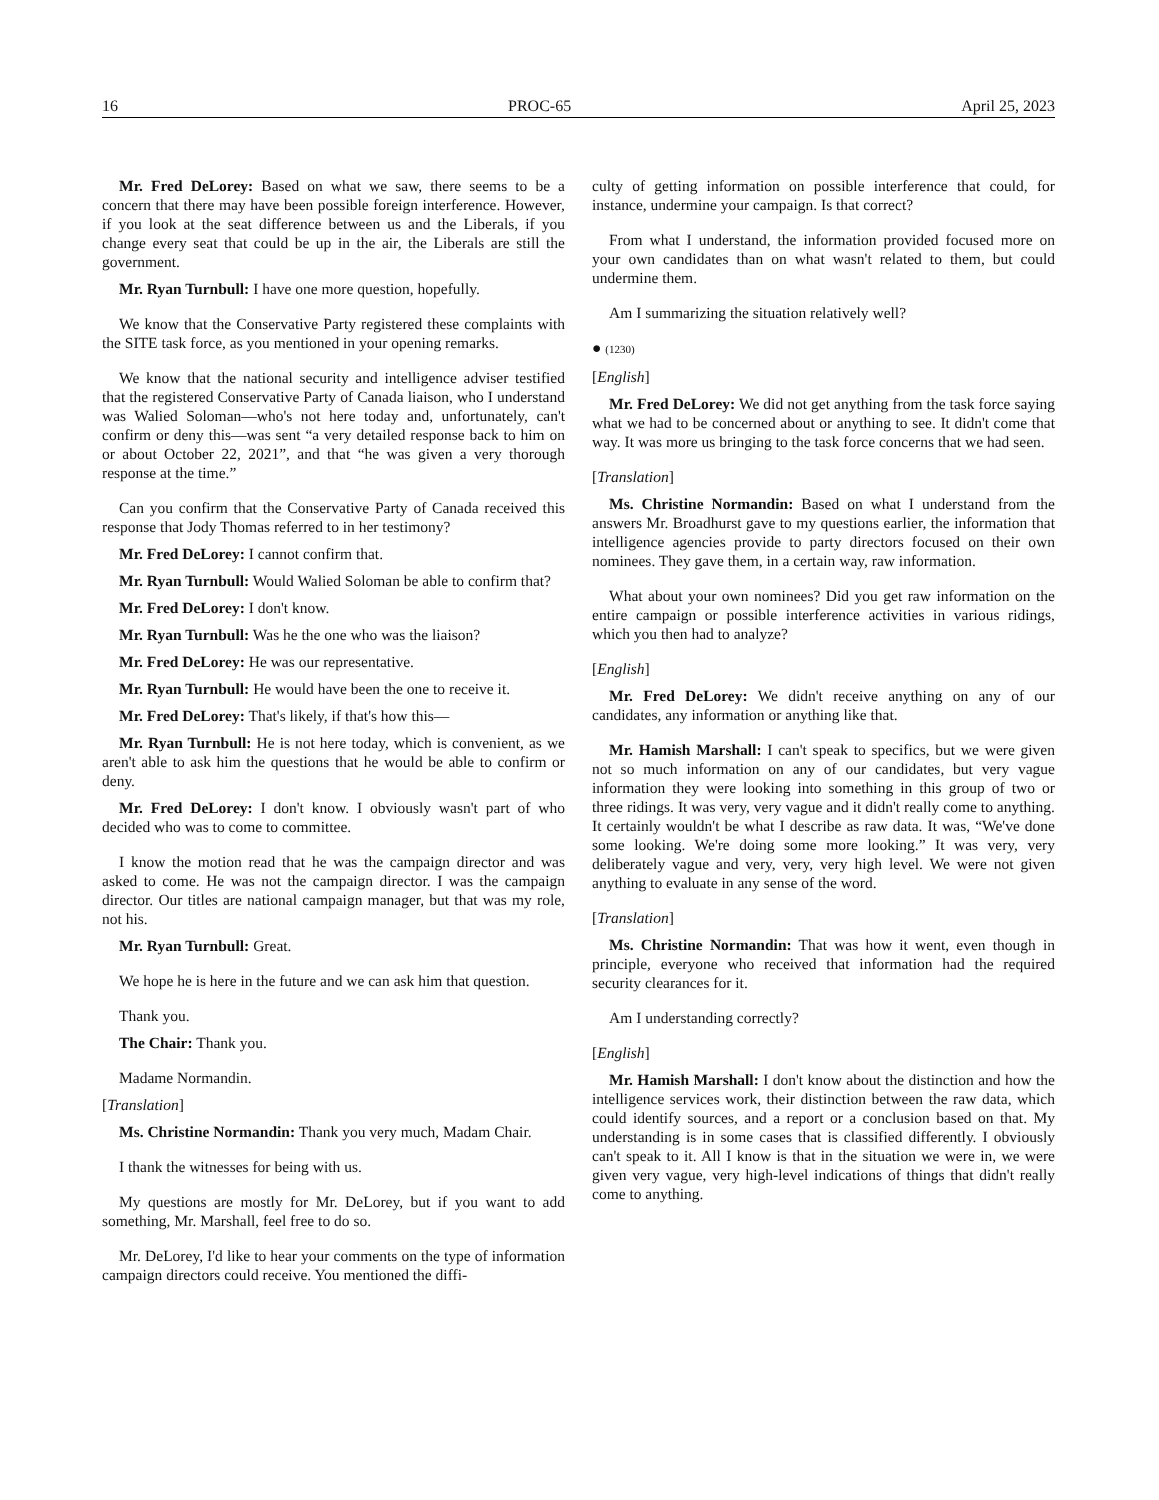16 PROC-65 April 25, 2023
Mr. Fred DeLorey: Based on what we saw, there seems to be a concern that there may have been possible foreign interference. However, if you look at the seat difference between us and the Liberals, if you change every seat that could be up in the air, the Liberals are still the government.
Mr. Ryan Turnbull: I have one more question, hopefully.
We know that the Conservative Party registered these complaints with the SITE task force, as you mentioned in your opening remarks.
We know that the national security and intelligence adviser testified that the registered Conservative Party of Canada liaison, who I understand was Walied Soloman—who's not here today and, unfortunately, can't confirm or deny this—was sent “a very detailed response back to him on or about October 22, 2021”, and that “he was given a very thorough response at the time.”
Can you confirm that the Conservative Party of Canada received this response that Jody Thomas referred to in her testimony?
Mr. Fred DeLorey: I cannot confirm that.
Mr. Ryan Turnbull: Would Walied Soloman be able to confirm that?
Mr. Fred DeLorey: I don't know.
Mr. Ryan Turnbull: Was he the one who was the liaison?
Mr. Fred DeLorey: He was our representative.
Mr. Ryan Turnbull: He would have been the one to receive it.
Mr. Fred DeLorey: That's likely, if that's how this—
Mr. Ryan Turnbull: He is not here today, which is convenient, as we aren't able to ask him the questions that he would be able to confirm or deny.
Mr. Fred DeLorey: I don't know. I obviously wasn't part of who decided who was to come to committee.
I know the motion read that he was the campaign director and was asked to come. He was not the campaign director. I was the campaign director. Our titles are national campaign manager, but that was my role, not his.
Mr. Ryan Turnbull: Great.
We hope he is here in the future and we can ask him that question.
Thank you.
The Chair: Thank you.
Madame Normandin.
[Translation]
Ms. Christine Normandin: Thank you very much, Madam Chair.
I thank the witnesses for being with us.
My questions are mostly for Mr. DeLorey, but if you want to add something, Mr. Marshall, feel free to do so.
Mr. DeLorey, I'd like to hear your comments on the type of information campaign directors could receive. You mentioned the diffi-
culty of getting information on possible interference that could, for instance, undermine your campaign. Is that correct?
From what I understand, the information provided focused more on your own candidates than on what wasn't related to them, but could undermine them.
Am I summarizing the situation relatively well?
● (1230)
[English]
Mr. Fred DeLorey: We did not get anything from the task force saying what we had to be concerned about or anything to see. It didn't come that way. It was more us bringing to the task force concerns that we had seen.
[Translation]
Ms. Christine Normandin: Based on what I understand from the answers Mr. Broadhurst gave to my questions earlier, the information that intelligence agencies provide to party directors focused on their own nominees. They gave them, in a certain way, raw information.
What about your own nominees? Did you get raw information on the entire campaign or possible interference activities in various ridings, which you then had to analyze?
[English]
Mr. Fred DeLorey: We didn't receive anything on any of our candidates, any information or anything like that.
Mr. Hamish Marshall: I can't speak to specifics, but we were given not so much information on any of our candidates, but very vague information they were looking into something in this group of two or three ridings. It was very, very vague and it didn't really come to anything. It certainly wouldn't be what I describe as raw data. It was, “We've done some looking. We're doing some more looking.” It was very, very deliberately vague and very, very, very high level. We were not given anything to evaluate in any sense of the word.
[Translation]
Ms. Christine Normandin: That was how it went, even though in principle, everyone who received that information had the required security clearances for it.
Am I understanding correctly?
[English]
Mr. Hamish Marshall: I don't know about the distinction and how the intelligence services work, their distinction between the raw data, which could identify sources, and a report or a conclusion based on that. My understanding is in some cases that is classified differently. I obviously can't speak to it. All I know is that in the situation we were in, we were given very vague, very high-level indications of things that didn't really come to anything.